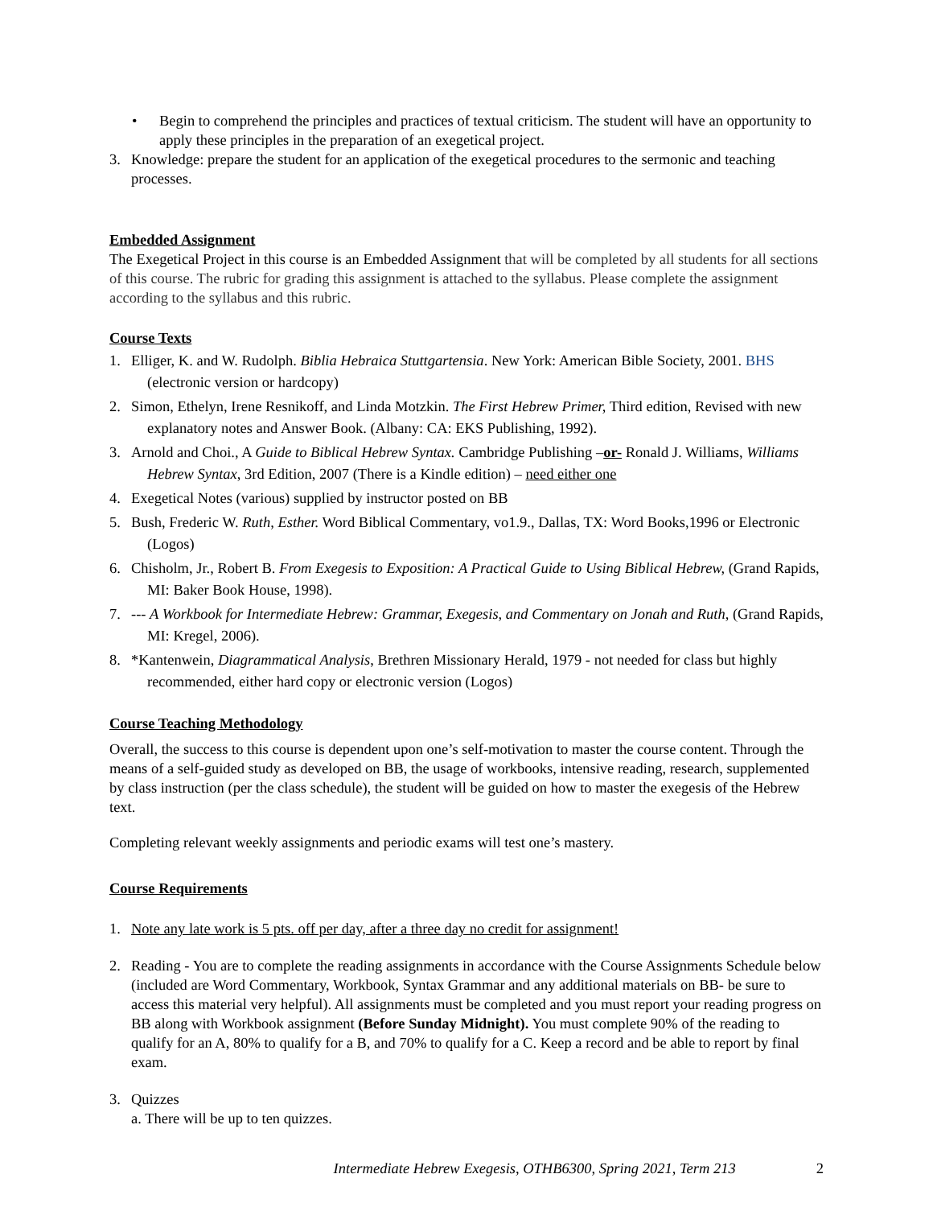• Begin to comprehend the principles and practices of textual criticism. The student will have an opportunity to apply these principles in the preparation of an exegetical project.
3. Knowledge: prepare the student for an application of the exegetical procedures to the sermonic and teaching processes.
Embedded Assignment
The Exegetical Project in this course is an Embedded Assignment that will be completed by all students for all sections of this course. The rubric for grading this assignment is attached to the syllabus. Please complete the assignment according to the syllabus and this rubric.
Course Texts
1. Elliger, K. and W. Rudolph. Biblia Hebraica Stuttgartensia. New York: American Bible Society, 2001. BHS (electronic version or hardcopy)
2. Simon, Ethelyn, Irene Resnikoff, and Linda Motzkin. The First Hebrew Primer, Third edition, Revised with new explanatory notes and Answer Book. (Albany: CA: EKS Publishing, 1992).
3. Arnold and Choi., A Guide to Biblical Hebrew Syntax. Cambridge Publishing –or- Ronald J. Williams, Williams Hebrew Syntax, 3rd Edition, 2007 (There is a Kindle edition) – need either one
4. Exegetical Notes (various) supplied by instructor posted on BB
5. Bush, Frederic W. Ruth, Esther. Word Biblical Commentary, vo1.9., Dallas, TX: Word Books,1996 or Electronic (Logos)
6. Chisholm, Jr., Robert B. From Exegesis to Exposition: A Practical Guide to Using Biblical Hebrew, (Grand Rapids, MI: Baker Book House, 1998).
7. --- A Workbook for Intermediate Hebrew: Grammar, Exegesis, and Commentary on Jonah and Ruth, (Grand Rapids, MI: Kregel, 2006).
8. *Kantenwein, Diagrammatical Analysis, Brethren Missionary Herald, 1979 - not needed for class but highly recommended, either hard copy or electronic version (Logos)
Course Teaching Methodology
Overall, the success to this course is dependent upon one’s self-motivation to master the course content. Through the means of a self-guided study as developed on BB, the usage of workbooks, intensive reading, research, supplemented by class instruction (per the class schedule), the student will be guided on how to master the exegesis of the Hebrew text.
Completing relevant weekly assignments and periodic exams will test one’s mastery.
Course Requirements
1. Note any late work is 5 pts. off per day, after a three day no credit for assignment!
2. Reading - You are to complete the reading assignments in accordance with the Course Assignments Schedule below (included are Word Commentary, Workbook, Syntax Grammar and any additional materials on BB- be sure to access this material very helpful). All assignments must be completed and you must report your reading progress on BB along with Workbook assignment (Before Sunday Midnight). You must complete 90% of the reading to qualify for an A, 80% to qualify for a B, and 70% to qualify for a C. Keep a record and be able to report by final exam.
3. Quizzes
a. There will be up to ten quizzes.
Intermediate Hebrew Exegesis, OTHB6300, Spring 2021, Term 213 2